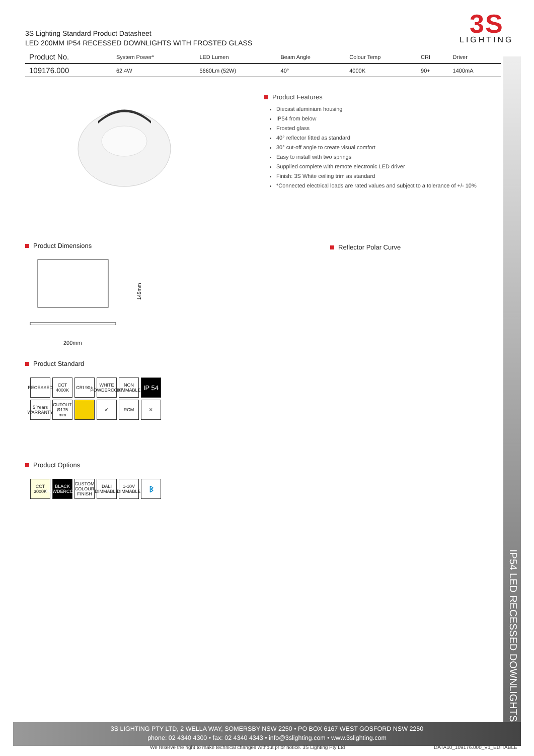3S Lighting Standard Product Datasheet
LED 200MM IP54 RECESSED DOWNLIGHTS WITH FROSTED GLASS
3S
LIGHTING
| Product No. | System Power* | LED Lumen | Beam Angle | Colour Temp | CRI | Driver |
| --- | --- | --- | --- | --- | --- | --- |
| 109176.000 | 62.4W | 5660Lm (52W) | 40° | 4000K | 90+ | 1400mA |
Product Features
Diecast aluminium housing
IP54 from below
Frosted glass
40° reflector fitted as standard
30° cut-off angle to create visual comfort
Easy to install with two springs
Supplied complete with remote electronic LED driver
Finish: 3S White ceiling trim as standard
*Connected electrical loads are rated values and subject to a tolerance of +/- 10%
Product Dimensions
145mm
200mm
Reflector Polar Curve
Product Standard
RECESSED
CCT 4000K
CRI 90+
WHITE POWDERCOAT
NON DIMMABLE
IP 54
5 Years WARRANTY
CUTOUT Ø175 mm
✔
RCM
✕
Product Options
CCT 3000K
BLACK POWDERCOAT
CUSTOM COLOUR FINISH
DALI DIMMABLE
1-10V DIMMABLE
ᛒ
IP54 LED RECESSED DOWNLIGHTS
3S LIGHTING PTY LTD, 2 WELLA WAY, SOMERSBY NSW 2250 • PO BOX 6167 WEST GOSFORD NSW 2250
phone: 02 4340 4300 • fax: 02 4340 4343 • info@3slighting.com • www.3slighting.com
We reserve the right to make technical changes without prior notice. 3S Lighting Pty Ltd
DATA10_109176.000_V1_EDITABLE